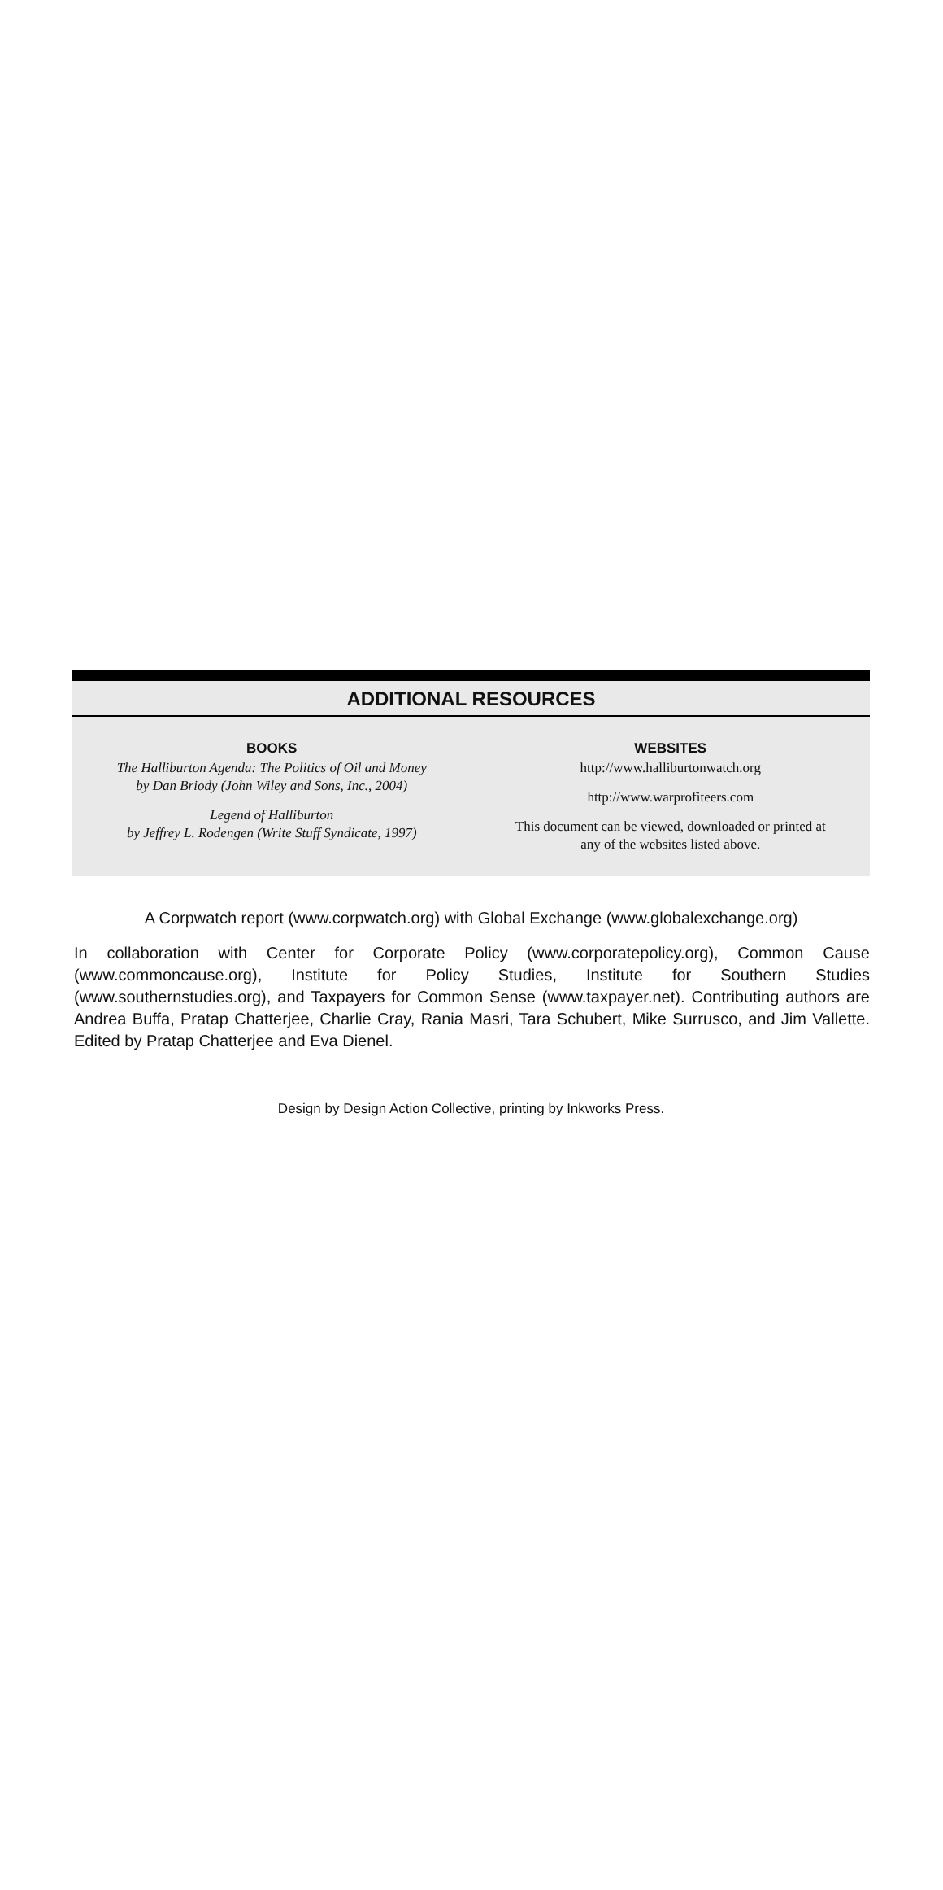ADDITIONAL RESOURCES
BOOKS
The Halliburton Agenda: The Politics of Oil and Money
by Dan Briody (John Wiley and Sons, Inc., 2004)
Legend of Halliburton
by Jeffrey L. Rodengen (Write Stuff Syndicate, 1997)
WEBSITES
http://www.halliburtonwatch.org
http://www.warprofiteers.com
This document can be viewed, downloaded or printed at
any of the websites listed above.
A Corpwatch report (www.corpwatch.org) with Global Exchange (www.globalexchange.org)
In collaboration with Center for Corporate Policy (www.corporatepolicy.org), Common Cause (www.commoncause.org), Institute for Policy Studies, Institute for Southern Studies (www.southernstudies.org), and Taxpayers for Common Sense (www.taxpayer.net). Contributing authors are Andrea Buffa, Pratap Chatterjee, Charlie Cray, Rania Masri, Tara Schubert, Mike Surrusco, and Jim Vallette. Edited by Pratap Chatterjee and Eva Dienel.
Design by Design Action Collective, printing by Inkworks Press.